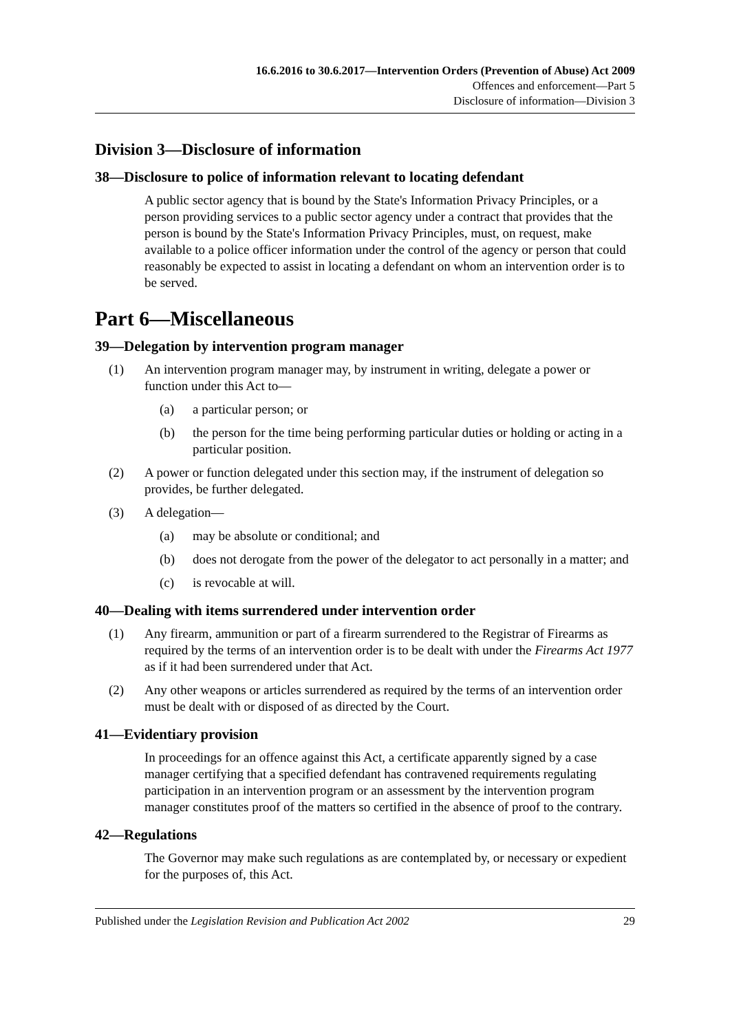16.6.2016 to 30.6.2017—Intervention Orders (Prevention of Abuse) Act 2009
Offences and enforcement—Part 5
Disclosure of information—Division 3
Division 3—Disclosure of information
38—Disclosure to police of information relevant to locating defendant
A public sector agency that is bound by the State's Information Privacy Principles, or a person providing services to a public sector agency under a contract that provides that the person is bound by the State's Information Privacy Principles, must, on request, make available to a police officer information under the control of the agency or person that could reasonably be expected to assist in locating a defendant on whom an intervention order is to be served.
Part 6—Miscellaneous
39—Delegation by intervention program manager
(1) An intervention program manager may, by instrument in writing, delegate a power or function under this Act to—
(a) a particular person; or
(b) the person for the time being performing particular duties or holding or acting in a particular position.
(2) A power or function delegated under this section may, if the instrument of delegation so provides, be further delegated.
(3) A delegation—
(a) may be absolute or conditional; and
(b) does not derogate from the power of the delegator to act personally in a matter; and
(c) is revocable at will.
40—Dealing with items surrendered under intervention order
(1) Any firearm, ammunition or part of a firearm surrendered to the Registrar of Firearms as required by the terms of an intervention order is to be dealt with under the Firearms Act 1977 as if it had been surrendered under that Act.
(2) Any other weapons or articles surrendered as required by the terms of an intervention order must be dealt with or disposed of as directed by the Court.
41—Evidentiary provision
In proceedings for an offence against this Act, a certificate apparently signed by a case manager certifying that a specified defendant has contravened requirements regulating participation in an intervention program or an assessment by the intervention program manager constitutes proof of the matters so certified in the absence of proof to the contrary.
42—Regulations
The Governor may make such regulations as are contemplated by, or necessary or expedient for the purposes of, this Act.
Published under the Legislation Revision and Publication Act 2002 29